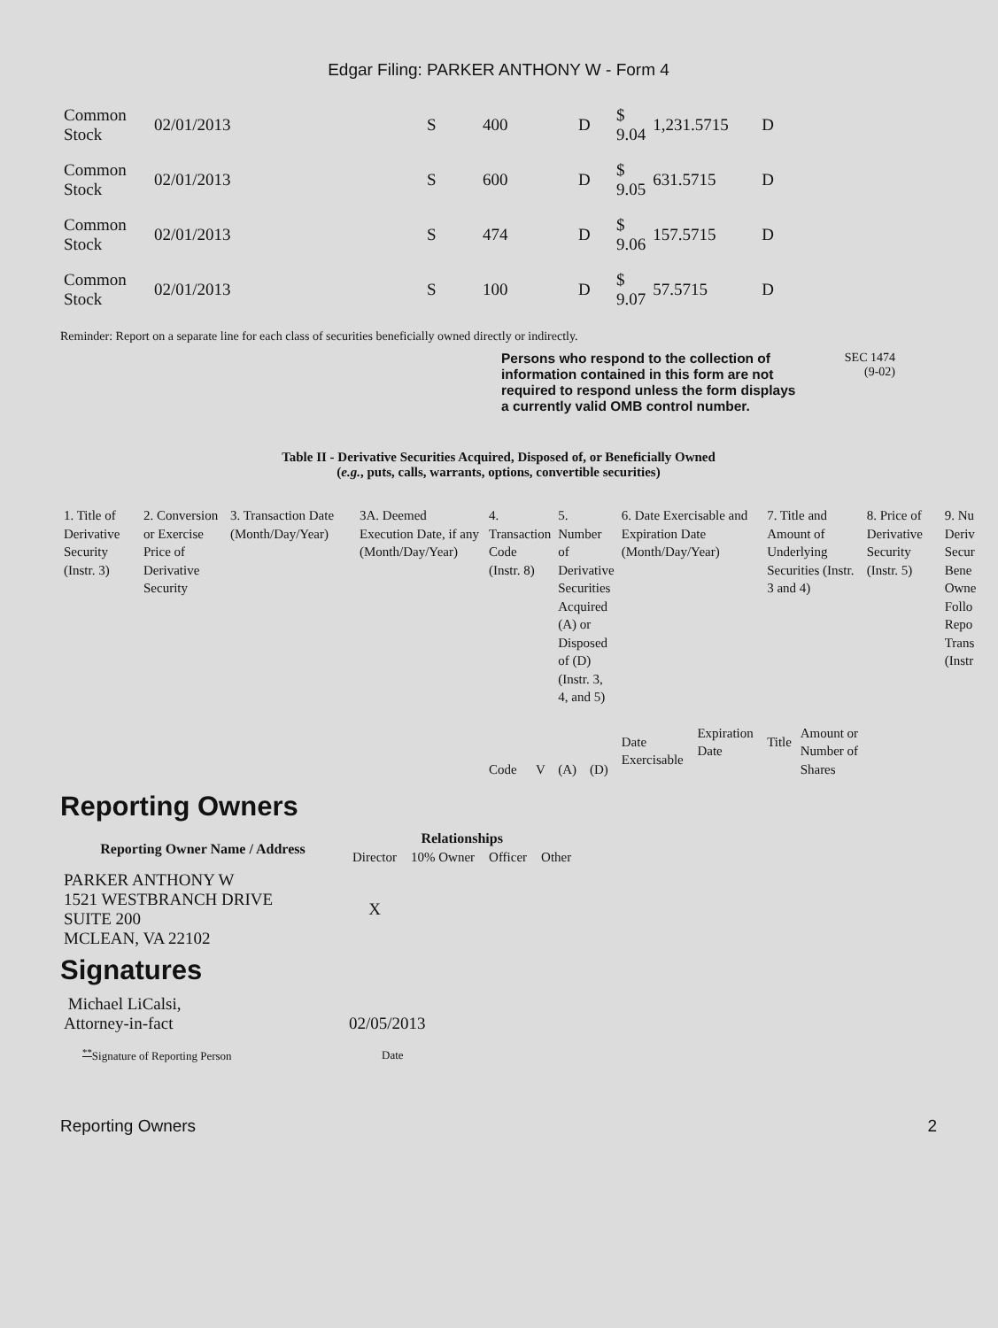Edgar Filing: PARKER ANTHONY W - Form 4
| Common Stock | 02/01/2013 | S | 400 | D | $ 9.04 | 1,231.5715 | D |
| Common Stock | 02/01/2013 | S | 600 | D | $ 9.05 | 631.5715 | D |
| Common Stock | 02/01/2013 | S | 474 | D | $ 9.06 | 157.5715 | D |
| Common Stock | 02/01/2013 | S | 100 | D | $ 9.07 | 57.5715 | D |
Reminder: Report on a separate line for each class of securities beneficially owned directly or indirectly.
Persons who respond to the collection of information contained in this form are not required to respond unless the form displays a currently valid OMB control number. SEC 1474
(9-02)
Table II - Derivative Securities Acquired, Disposed of, or Beneficially Owned
(e.g., puts, calls, warrants, options, convertible securities)
| 1. Title of Derivative Security (Instr. 3) | 2. Conversion or Exercise Price of Derivative Security | 3. Transaction Date (Month/Day/Year) | 3A. Deemed Execution Date, if any (Month/Day/Year) | 4. Transaction Code (Instr. 8) | | 5. Number of Derivative Securities Acquired (A) or Disposed of (D) (Instr. 3, 4, and 5) | | 6. Date Exercisable and Expiration Date (Month/Day/Year) | | 7. Title and Amount of Underlying Securities (Instr. 3 and 4) | | 8. Price of Derivative Security (Instr. 5) | 9. Nu Deriv Secur Bene Owne Follo Repo Trans (Instr |
| | | | | Code | V | (A) | (D) | Date Exercisable | Expiration Date | Title | Amount or Number of Shares | | |
Reporting Owners
| Reporting Owner Name / Address | Relationships | | | |
| --- | --- | --- | --- | --- |
| | Director | 10% Owner | Officer | Other |
| PARKER ANTHONY W 1521 WESTBRANCH DRIVE SUITE 200 MCLEAN, VA 22102 | X | | | |
Signatures
| Michael LiCalsi, Attorney-in-fact | 02/05/2013 |
| <sup>**</sup> Signature of Reporting Person | Date |
Reporting Owners 2